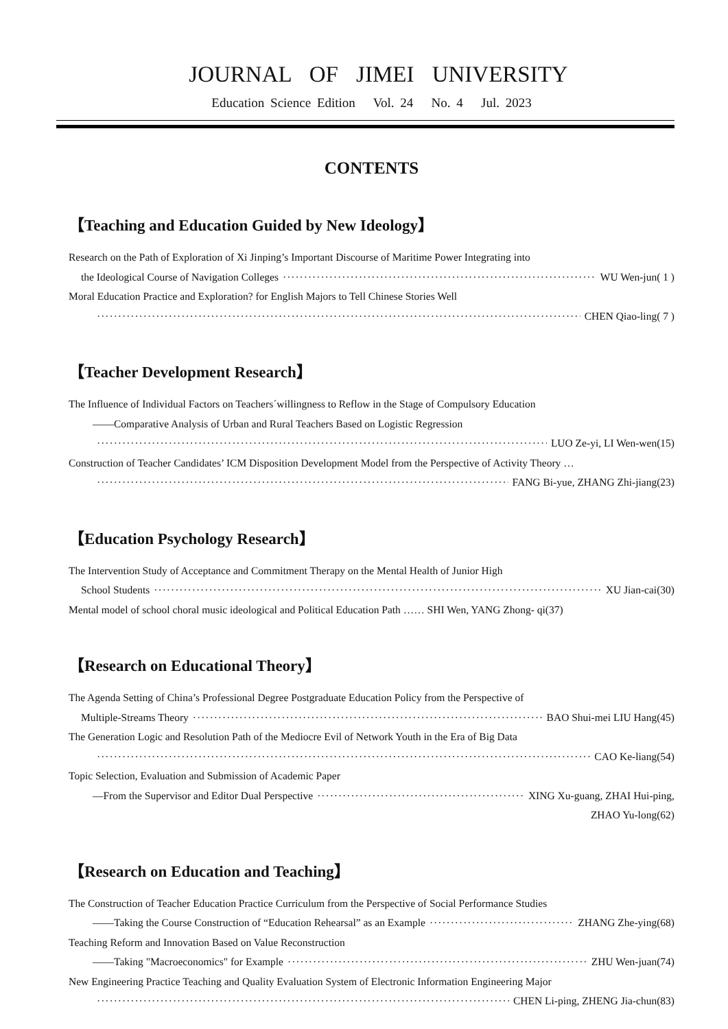JOURNAL OF JIMEI UNIVERSITY
Education Science Edition Vol. 24 No. 4 Jul. 2023
CONTENTS
【Teaching and Education Guided by New Ideology】
Research on the Path of Exploration of Xi Jinping’s Important Discourse of Maritime Power Integrating into
the Ideological Course of Navigation Colleges WU Wen-jun( 1 )
Moral Education Practice and Exploration? for English Majors to Tell Chinese Stories Well
CHEN Qiao-ling( 7 )
【Teacher Development Research】
The Influence of Individual Factors on Teachers´willingness to Reflow in the Stage of Compulsory Education
——Comparative Analysis of Urban and Rural Teachers Based on Logistic Regression
LUO Ze-yi, LI Wen-wen(15)
Construction of Teacher Candidates’ ICM Disposition Development Model from the Perspective of Activity Theory …
FANG Bi-yue, ZHANG Zhi-jiang(23)
【Education Psychology Research】
The Intervention Study of Acceptance and Commitment Therapy on the Mental Health of Junior High
School Students XU Jian-cai(30)
Mental model of school choral music ideological and Political Education Path …… SHI Wen, YANG Zhong- qi(37)
【Research on Educational Theory】
The Agenda Setting of China’s Professional Degree Postgraduate Education Policy from the Perspective of
Multiple-Streams Theory BAO Shui-mei LIU Hang(45)
The Generation Logic and Resolution Path of the Mediocre Evil of Network Youth in the Era of Big Data
CAO Ke-liang(54)
Topic Selection, Evaluation and Submission of Academic Paper
—From the Supervisor and Editor Dual Perspective XING Xu-guang, ZHAI Hui-ping,
ZHAO Yu-long(62)
【Research on Education and Teaching】
The Construction of Teacher Education Practice Curriculum from the Perspective of Social Performance Studies
——Taking the Course Construction of “Education Rehearsal” as an Example ZHANG Zhe-ying(68)
Teaching Reform and Innovation Based on Value Reconstruction
——Taking "Macroeconomics" for Example ZHU Wen-juan(74)
New Engineering Practice Teaching and Quality Evaluation System of Electronic Information Engineering Major
CHEN Li-ping, ZHENG Jia-chun(83)